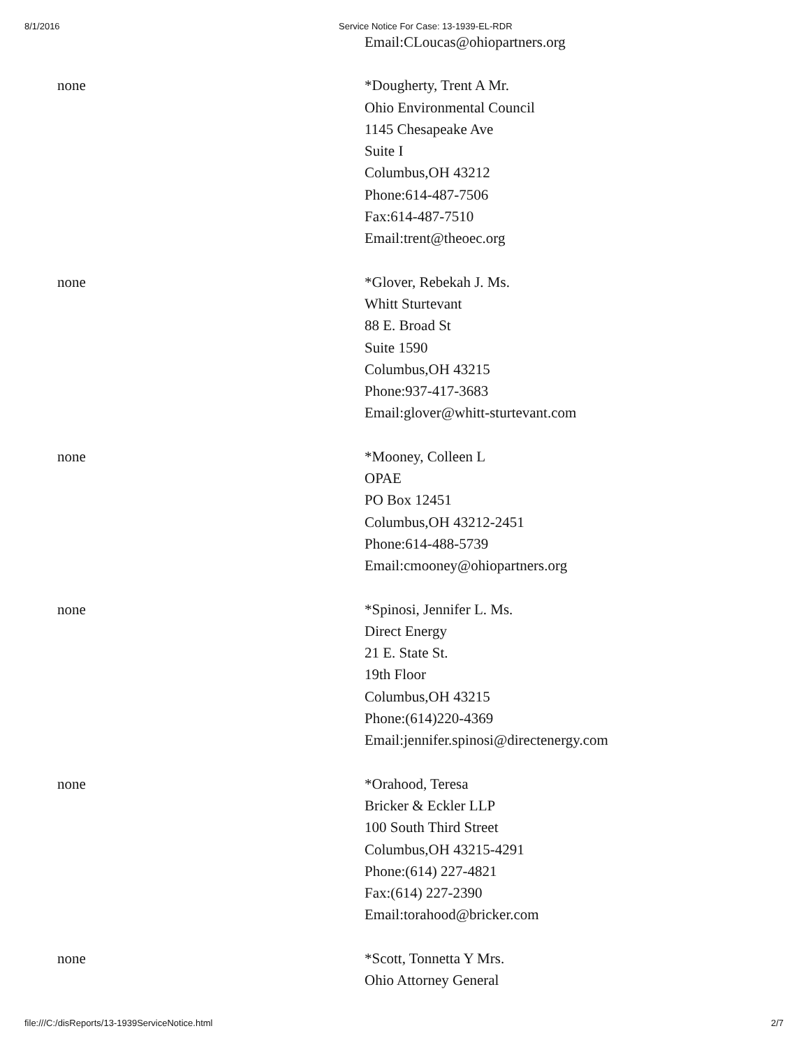8/1/2016 Service Notice For Case: 13-1939-EL-RDR
| | Email:CLoucas@ohiopartners.org |
| none | *Dougherty, Trent A Mr. Ohio Environmental Council 1145 Chesapeake Ave Suite I Columbus,OH 43212 Phone:614-487-7506 Fax:614-487-7510 Email:trent@theoec.org |
| none | *Glover, Rebekah J. Ms. Whitt Sturtevant 88 E. Broad St Suite 1590 Columbus,OH 43215 Phone:937-417-3683 Email:glover@whitt-sturtevant.com |
| none | *Mooney, Colleen L OPAE PO Box 12451 Columbus,OH 43212-2451 Phone:614-488-5739 Email:cmooney@ohiopartners.org |
| none | *Spinosi, Jennifer L. Ms. Direct Energy 21 E. State St. 19th Floor Columbus,OH 43215 Phone:(614)220-4369 Email:jennifer.spinosi@directenergy.com |
| none | *Orahood, Teresa Bricker & Eckler LLP 100 South Third Street Columbus,OH 43215-4291 Phone:(614) 227-4821 Fax:(614) 227-2390 Email:torahood@bricker.com |
| none | *Scott, Tonnetta Y Mrs. Ohio Attorney General |
file:///C:/disReports/13-1939ServiceNotice.html 2/7